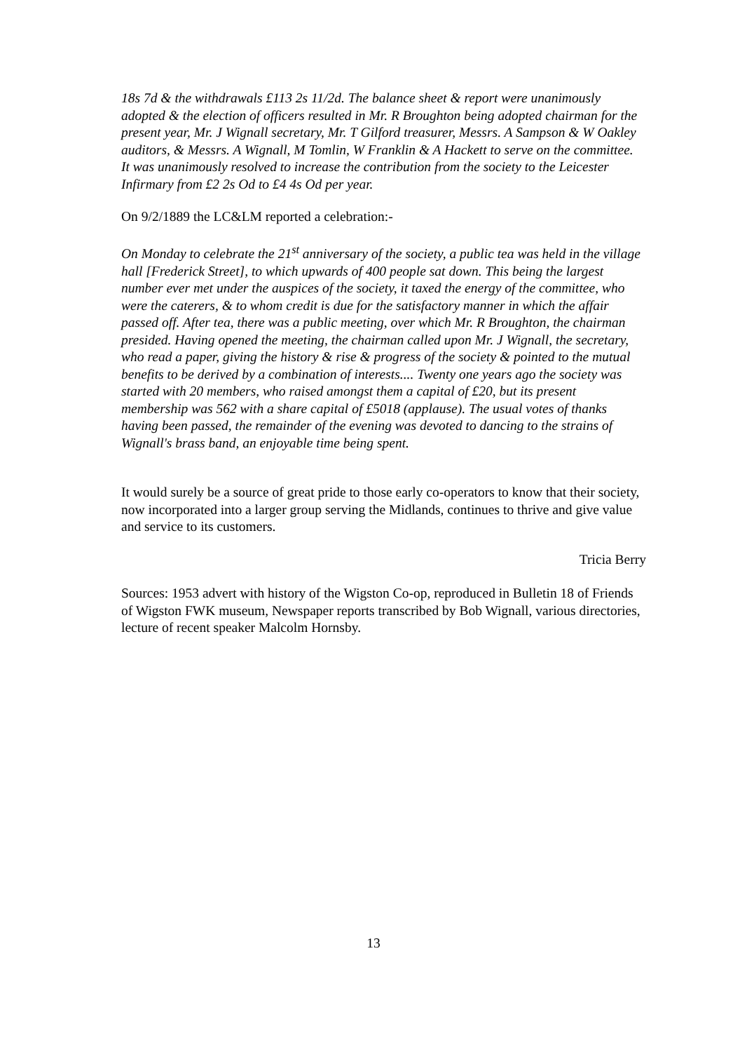18s 7d & the withdrawals £113 2s 11/2d. The balance sheet & report were unanimously adopted & the election of officers resulted in Mr. R Broughton being adopted chairman for the present year, Mr. J Wignall secretary, Mr. T Gilford treasurer, Messrs. A Sampson & W Oakley auditors, & Messrs. A Wignall, M Tomlin, W Franklin & A Hackett to serve on the committee. It was unanimously resolved to increase the contribution from the society to the Leicester Infirmary from £2 2s Od to £4 4s Od per year.
On 9/2/1889 the LC&LM reported a celebration:-
On Monday to celebrate the 21<sup>st</sup> anniversary of the society, a public tea was held in the village hall [Frederick Street], to which upwards of 400 people sat down. This being the largest number ever met under the auspices of the society, it taxed the energy of the committee, who were the caterers, & to whom credit is due for the satisfactory manner in which the affair passed off. After tea, there was a public meeting, over which Mr. R Broughton, the chairman presided. Having opened the meeting, the chairman called upon Mr. J Wignall, the secretary, who read a paper, giving the history & rise & progress of the society & pointed to the mutual benefits to be derived by a combination of interests.... Twenty one years ago the society was started with 20 members, who raised amongst them a capital of £20, but its present membership was 562 with a share capital of £5018 (applause). The usual votes of thanks having been passed, the remainder of the evening was devoted to dancing to the strains of Wignall's brass band, an enjoyable time being spent.
It would surely be a source of great pride to those early co-operators to know that their society, now incorporated into a larger group serving the Midlands, continues to thrive and give value and service to its customers.
Tricia Berry
Sources: 1953 advert with history of the Wigston Co-op, reproduced in Bulletin 18 of Friends of Wigston FWK museum, Newspaper reports transcribed by Bob Wignall, various directories, lecture of recent speaker Malcolm Hornsby.
13